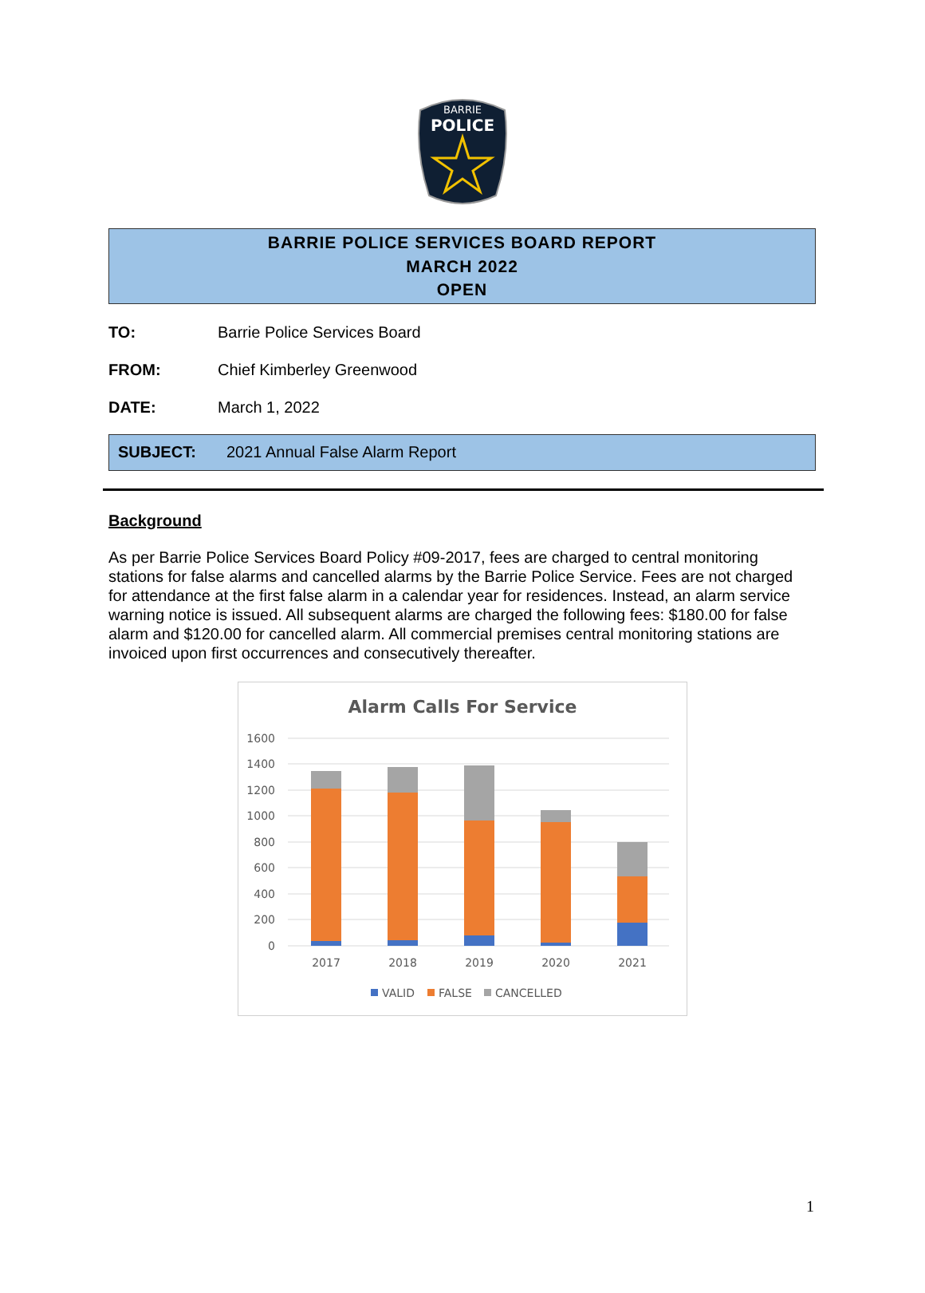BARRIE
POLICE
BARRIE POLICE SERVICES BOARD REPORT
MARCH 2022
OPEN
TO: Barrie Police Services Board
FROM: Chief Kimberley Greenwood
DATE: March 1, 2022
SUBJECT: 2021 Annual False Alarm Report
Background
As per Barrie Police Services Board Policy #09-2017, fees are charged to central monitoring stations for false alarms and cancelled alarms by the Barrie Police Service. Fees are not charged for attendance at the first false alarm in a calendar year for residences. Instead, an alarm service warning notice is issued. All subsequent alarms are charged the following fees: $180.00 for false alarm and $120.00 for cancelled alarm. All commercial premises central monitoring stations are invoiced upon first occurrences and consecutively thereafter.
Alarm Calls For Service
1600
1400
1200
1000
800
600
400
200
0
2017
2018
2019
2020
2021
VALID
FALSE
CANCELLED
1